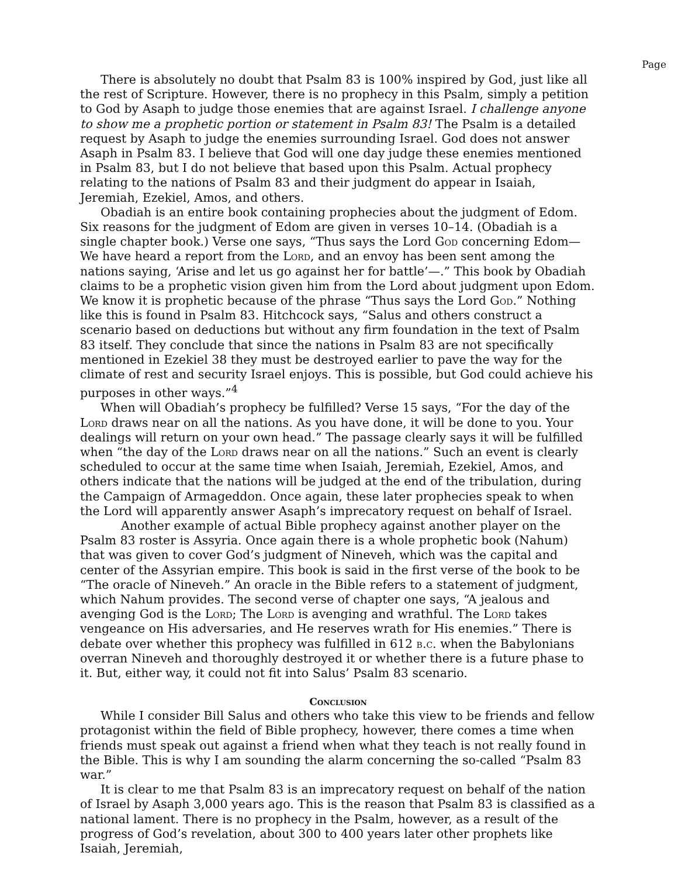Page
There is absolutely no doubt that Psalm 83 is 100% inspired by God, just like all the rest of Scripture. However, there is no prophecy in this Psalm, simply a petition to God by Asaph to judge those enemies that are against Israel. I challenge anyone to show me a prophetic portion or statement in Psalm 83! The Psalm is a detailed request by Asaph to judge the enemies surrounding Israel. God does not answer Asaph in Psalm 83. I believe that God will one day judge these enemies mentioned in Psalm 83, but I do not believe that based upon this Psalm. Actual prophecy relating to the nations of Psalm 83 and their judgment do appear in Isaiah, Jeremiah, Ezekiel, Amos, and others.
Obadiah is an entire book containing prophecies about the judgment of Edom. Six reasons for the judgment of Edom are given in verses 10–14. (Obadiah is a single chapter book.) Verse one says, “Thus says the Lord God concerning Edom—We have heard a report from the Lord, and an envoy has been sent among the nations saying, ‘Arise and let us go against her for battle’—.” This book by Obadiah claims to be a prophetic vision given him from the Lord about judgment upon Edom. We know it is prophetic because of the phrase “Thus says the Lord God.” Nothing like this is found in Psalm 83. Hitchcock says, “Salus and others construct a scenario based on deductions but without any firm foundation in the text of Psalm 83 itself. They conclude that since the nations in Psalm 83 are not specifically mentioned in Ezekiel 38 they must be destroyed earlier to pave the way for the climate of rest and security Israel enjoys. This is possible, but God could achieve his purposes in other ways.”<sup>4</sup>
When will Obadiah’s prophecy be fulfilled? Verse 15 says, “For the day of the Lord draws near on all the nations. As you have done, it will be done to you. Your dealings will return on your own head.” The passage clearly says it will be fulfilled when “the day of the Lord draws near on all the nations.” Such an event is clearly scheduled to occur at the same time when Isaiah, Jeremiah, Ezekiel, Amos, and others indicate that the nations will be judged at the end of the tribulation, during the Campaign of Armageddon. Once again, these later prophecies speak to when the Lord will apparently answer Asaph’s imprecatory request on behalf of Israel.
Another example of actual Bible prophecy against another player on the Psalm 83 roster is Assyria. Once again there is a whole prophetic book (Nahum) that was given to cover God’s judgment of Nineveh, which was the capital and center of the Assyrian empire. This book is said in the first verse of the book to be “The oracle of Nineveh.” An oracle in the Bible refers to a statement of judgment, which Nahum provides. The second verse of chapter one says, “A jealous and avenging God is the Lord; The Lord is avenging and wrathful. The Lord takes vengeance on His adversaries, and He reserves wrath for His enemies.” There is debate over whether this prophecy was fulfilled in 612 b.c. when the Babylonians overran Nineveh and thoroughly destroyed it or whether there is a future phase to it. But, either way, it could not fit into Salus’ Psalm 83 scenario.
Conclusion
While I consider Bill Salus and others who take this view to be friends and fellow protagonist within the field of Bible prophecy, however, there comes a time when friends must speak out against a friend when what they teach is not really found in the Bible. This is why I am sounding the alarm concerning the so-called “Psalm 83 war.”
It is clear to me that Psalm 83 is an imprecatory request on behalf of the nation of Israel by Asaph 3,000 years ago. This is the reason that Psalm 83 is classified as a national lament. There is no prophecy in the Psalm, however, as a result of the progress of God’s revelation, about 300 to 400 years later other prophets like Isaiah, Jeremiah,